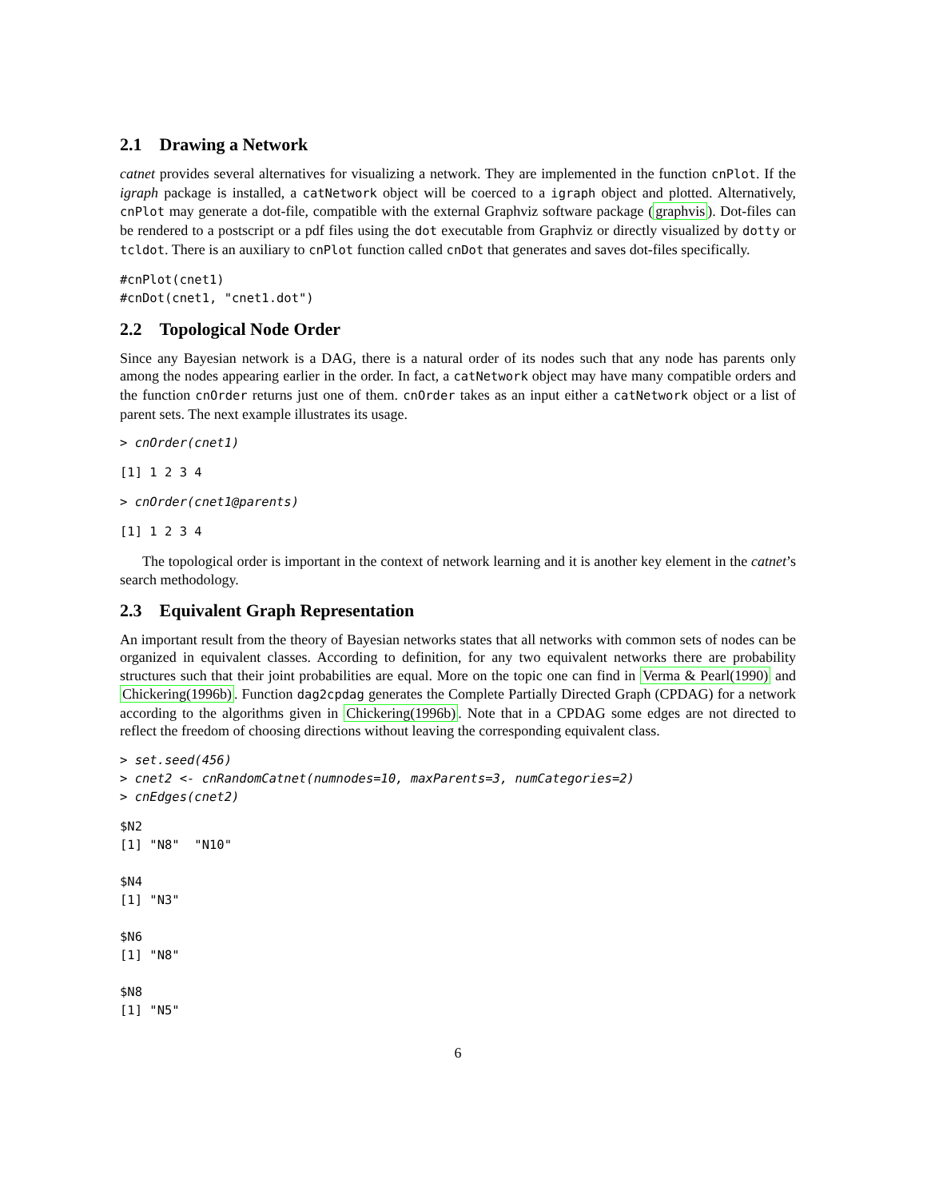2.1 Drawing a Network
catnet provides several alternatives for visualizing a network. They are implemented in the function cnPlot. If the igraph package is installed, a catNetwork object will be coerced to a igraph object and plotted. Alternatively, cnPlot may generate a dot-file, compatible with the external Graphviz software package (graphvis). Dot-files can be rendered to a postscript or a pdf files using the dot executable from Graphviz or directly visualized by dotty or tcldot. There is an auxiliary to cnPlot function called cnDot that generates and saves dot-files specifically.
#cnPlot(cnet1)
#cnDot(cnet1, "cnet1.dot")
2.2 Topological Node Order
Since any Bayesian network is a DAG, there is a natural order of its nodes such that any node has parents only among the nodes appearing earlier in the order. In fact, a catNetwork object may have many compatible orders and the function cnOrder returns just one of them. cnOrder takes as an input either a catNetwork object or a list of parent sets. The next example illustrates its usage.
> cnOrder(cnet1)
[1] 1 2 3 4
> cnOrder(cnet1@parents)
[1] 1 2 3 4
The topological order is important in the context of network learning and it is another key element in the catnet’s search methodology.
2.3 Equivalent Graph Representation
An important result from the theory of Bayesian networks states that all networks with common sets of nodes can be organized in equivalent classes. According to definition, for any two equivalent networks there are probability structures such that their joint probabilities are equal. More on the topic one can find in Verma & Pearl(1990) and Chickering(1996b). Function dag2cpdag generates the Complete Partially Directed Graph (CPDAG) for a network according to the algorithms given in Chickering(1996b). Note that in a CPDAG some edges are not directed to reflect the freedom of choosing directions without leaving the corresponding equivalent class.
> set.seed(456)
> cnet2 <- cnRandomCatnet(numnodes=10, maxParents=3, numCategories=2)
> cnEdges(cnet2)
$N2
[1] "N8"  "N10"

$N4
[1] "N3"

$N6
[1] "N8"

$N8
[1] "N5"
6